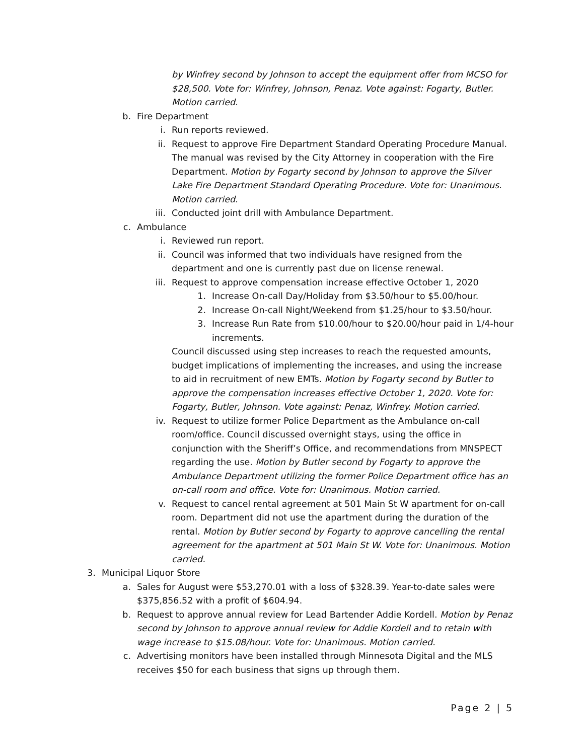by Winfrey second by Johnson to accept the equipment offer from MCSO for $28,500. Vote for: Winfrey, Johnson, Penaz. Vote against: Fogarty, Butler. Motion carried.
b. Fire Department
i. Run reports reviewed.
ii. Request to approve Fire Department Standard Operating Procedure Manual. The manual was revised by the City Attorney in cooperation with the Fire Department. Motion by Fogarty second by Johnson to approve the Silver Lake Fire Department Standard Operating Procedure. Vote for: Unanimous. Motion carried.
iii. Conducted joint drill with Ambulance Department.
c. Ambulance
i. Reviewed run report.
ii. Council was informed that two individuals have resigned from the department and one is currently past due on license renewal.
iii. Request to approve compensation increase effective October 1, 2020
1. Increase On-call Day/Holiday from $3.50/hour to $5.00/hour.
2. Increase On-call Night/Weekend from $1.25/hour to $3.50/hour.
3. Increase Run Rate from $10.00/hour to $20.00/hour paid in 1/4-hour increments.
Council discussed using step increases to reach the requested amounts, budget implications of implementing the increases, and using the increase to aid in recruitment of new EMTs. Motion by Fogarty second by Butler to approve the compensation increases effective October 1, 2020. Vote for: Fogarty, Butler, Johnson. Vote against: Penaz, Winfrey. Motion carried.
iv. Request to utilize former Police Department as the Ambulance on-call room/office. Council discussed overnight stays, using the office in conjunction with the Sheriff’s Office, and recommendations from MNSPECT regarding the use. Motion by Butler second by Fogarty to approve the Ambulance Department utilizing the former Police Department office has an on-call room and office. Vote for: Unanimous. Motion carried.
v. Request to cancel rental agreement at 501 Main St W apartment for on-call room. Department did not use the apartment during the duration of the rental. Motion by Butler second by Fogarty to approve cancelling the rental agreement for the apartment at 501 Main St W. Vote for: Unanimous. Motion carried.
3. Municipal Liquor Store
a. Sales for August were $53,270.01 with a loss of $328.39. Year-to-date sales were $375,856.52 with a profit of $604.94.
b. Request to approve annual review for Lead Bartender Addie Kordell. Motion by Penaz second by Johnson to approve annual review for Addie Kordell and to retain with wage increase to $15.08/hour. Vote for: Unanimous. Motion carried.
c. Advertising monitors have been installed through Minnesota Digital and the MLS receives $50 for each business that signs up through them.
Page 2 | 5